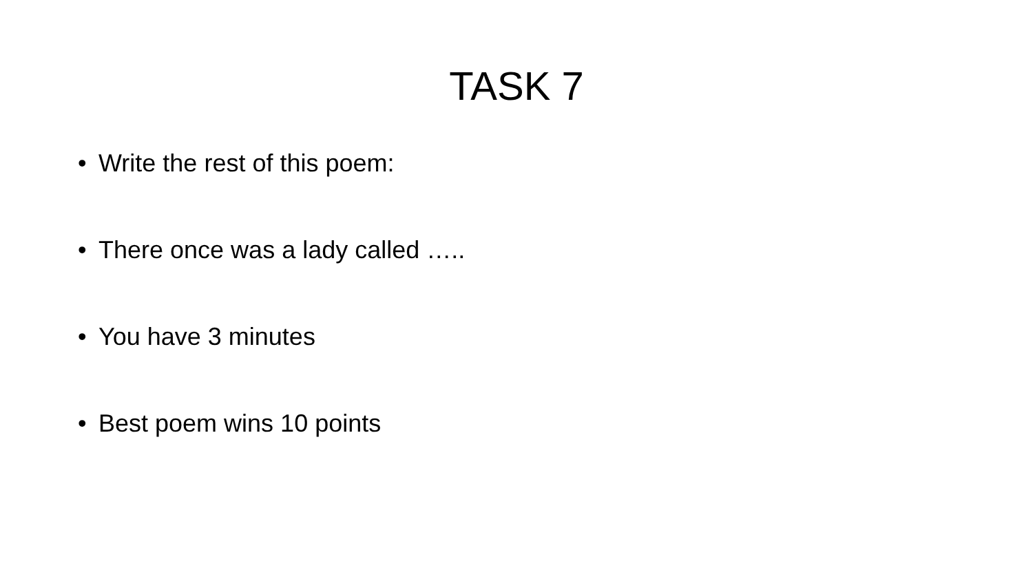TASK 7
• Write the rest of this poem:
• There once was a lady called …..
• You have 3 minutes
• Best poem wins 10 points